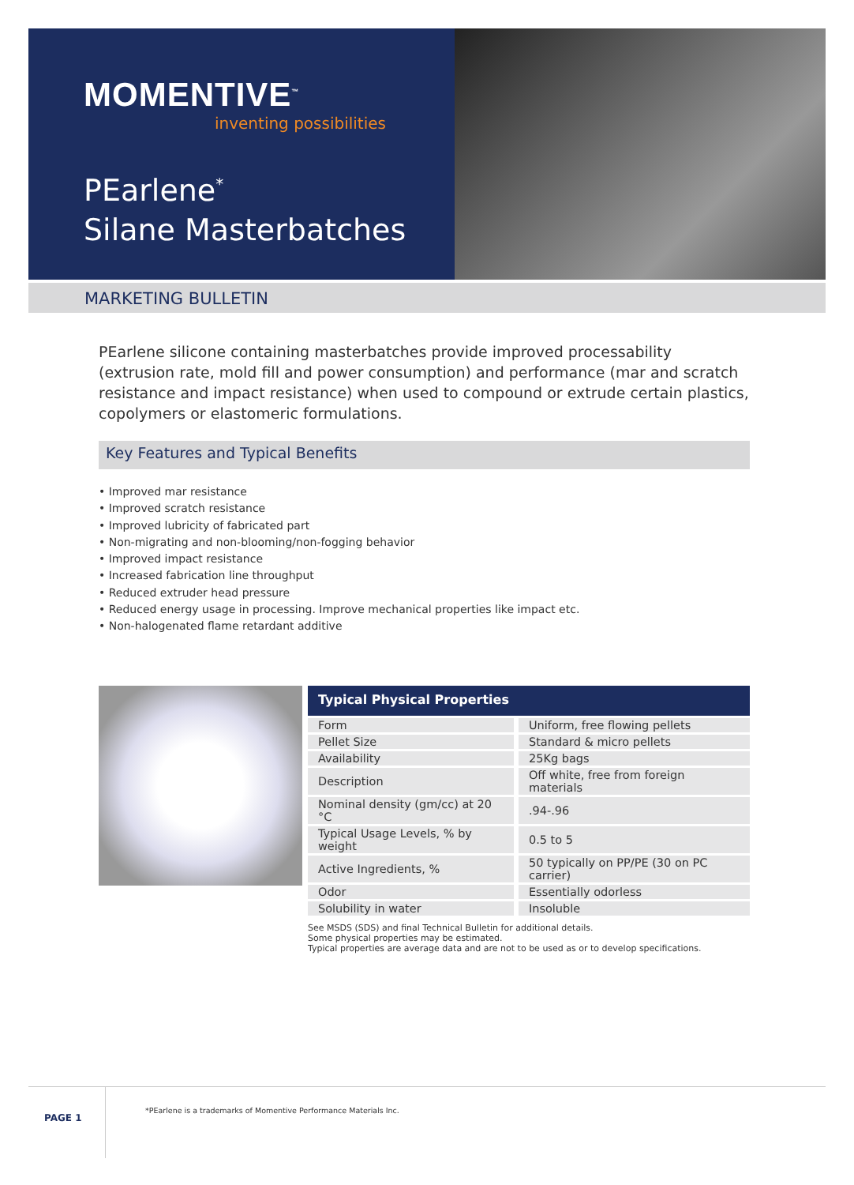MOMENTIVE<sup>™</sup>
inventing possibilities
PEarlene<sup>*</sup>
Silane Masterbatches
MARKETING BULLETIN
PEarlene silicone containing masterbatches provide improved processability (extrusion rate, mold fill and power consumption) and performance (mar and scratch resistance and impact resistance) when used to compound or extrude certain plastics, copolymers or elastomeric formulations.
Key Features and Typical Benefits
• Improved mar resistance
• Improved scratch resistance
• Improved lubricity of fabricated part
• Non-migrating and non-blooming/non-fogging behavior
• Improved impact resistance
• Increased fabrication line throughput
• Reduced extruder head pressure
• Reduced energy usage in processing. Improve mechanical properties like impact etc.
• Non-halogenated flame retardant additive
Typical Physical Properties
| Form | Uniform, free flowing pellets |
| Pellet Size | Standard & micro pellets |
| Availability | 25Kg bags |
| Description | Off white, free from foreign materials |
| Nominal density (gm/cc) at 20 °C | .94-.96 |
| Typical Usage Levels, % by weight | 0.5 to 5 |
| Active Ingredients, % | 50 typically on PP/PE (30 on PC carrier) |
| Odor | Essentially odorless |
| Solubility in water | Insoluble |
See MSDS (SDS) and final Technical Bulletin for additional details.
Some physical properties may be estimated.
Typical properties are average data and are not to be used as or to develop specifications.
PAGE 1
*PEarlene is a trademarks of Momentive Performance Materials Inc.